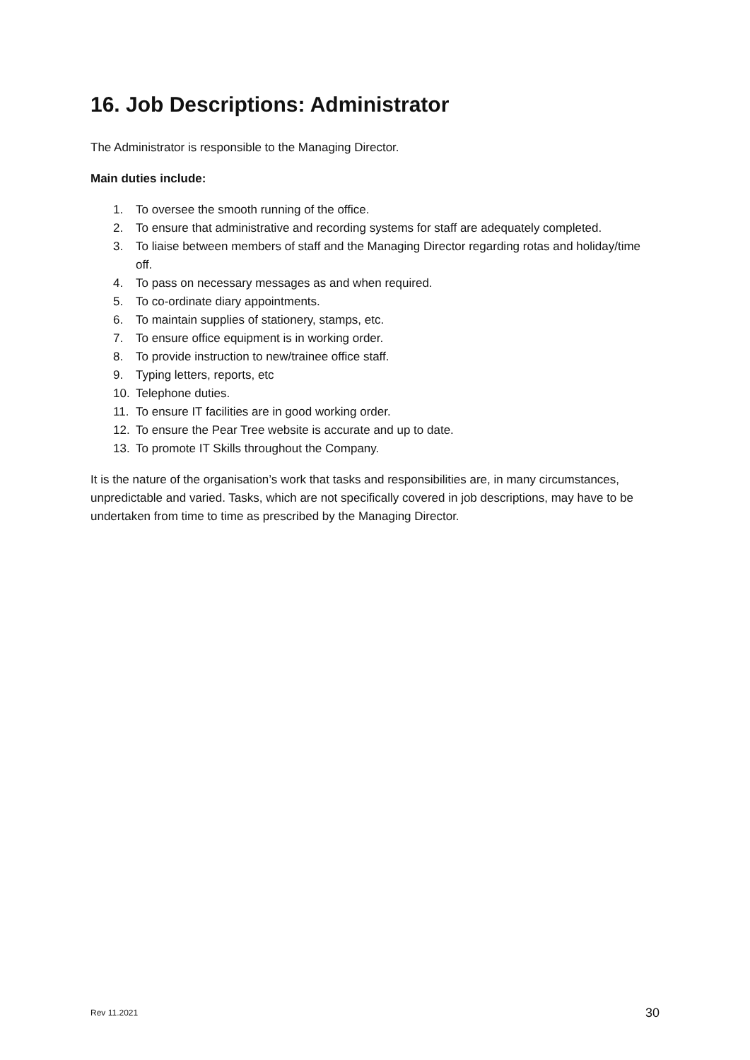16. Job Descriptions: Administrator
The Administrator is responsible to the Managing Director.
Main duties include:
1. To oversee the smooth running of the office.
2. To ensure that administrative and recording systems for staff are adequately completed.
3. To liaise between members of staff and the Managing Director regarding rotas and holiday/time off.
4. To pass on necessary messages as and when required.
5. To co-ordinate diary appointments.
6. To maintain supplies of stationery, stamps, etc.
7. To ensure office equipment is in working order.
8. To provide instruction to new/trainee office staff.
9. Typing letters, reports, etc
10. Telephone duties.
11. To ensure IT facilities are in good working order.
12. To ensure the Pear Tree website is accurate and up to date.
13. To promote IT Skills throughout the Company.
It is the nature of the organisation’s work that tasks and responsibilities are, in many circumstances, unpredictable and varied. Tasks, which are not specifically covered in job descriptions, may have to be undertaken from time to time as prescribed by the Managing Director.
Rev 11.2021 30